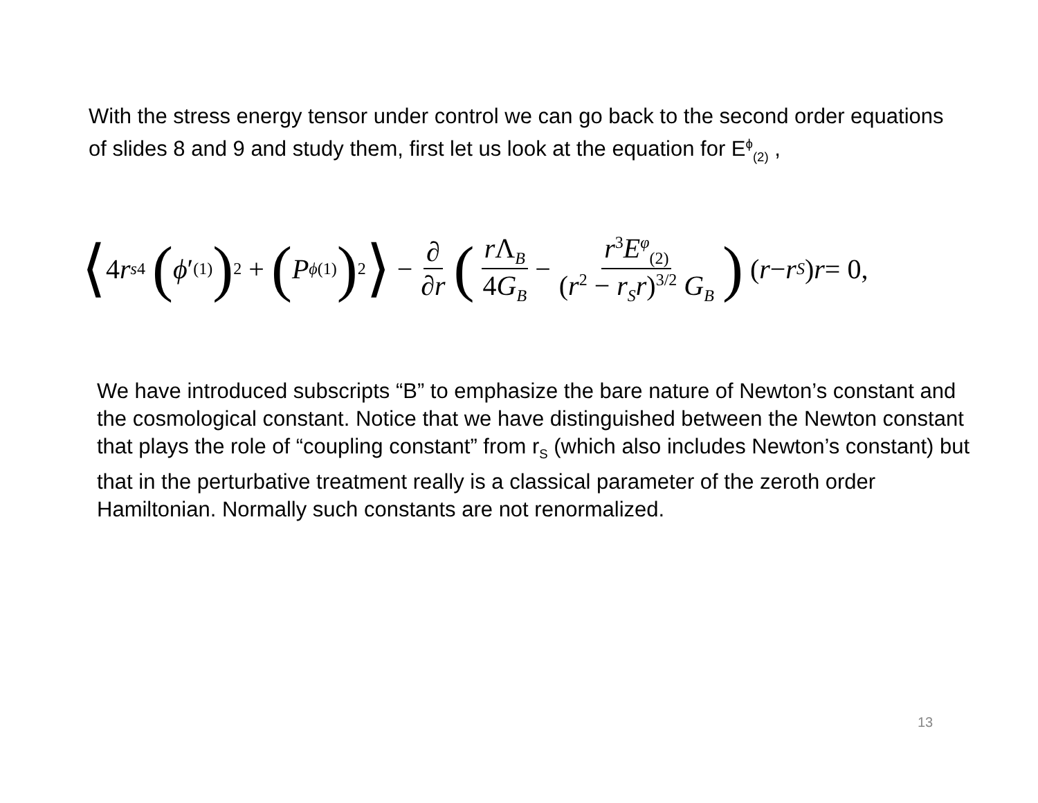With the stress energy tensor under control we can go back to the second order equations of slides 8 and 9 and study them, first let us look at the equation for E<sup>ϕ</sup><sub>(2)</sub> ,
⟨ 4 r<sub>s</sub><sup>4</sup> (ϕ ′<sub>(1)</sub>)<sup>2</sup> + (P<sub>ϕ</sub><sup>(1)</sup>)<sup>2</sup> ⟩ − ∂ ∂r ( r Λ<sub>B</sub> 4G<sub>B</sub> − r<sup>3</sup>E<sup>φ</sup><sub>(2)</sub> (r<sup>2</sup> − r<sub>S</sub>r)<sup>3/2</sup> G<sub>B</sub> ) (r − r<sub>S</sub>) r = 0,
We have introduced subscripts “B” to emphasize the bare nature of Newton’s constant and the cosmological constant. Notice that we have distinguished between the Newton constant that plays the role of “coupling constant” from r<sub>S</sub> (which also includes Newton’s constant) but that in the perturbative treatment really is a classical parameter of the zeroth order Hamiltonian. Normally such constants are not renormalized.
13